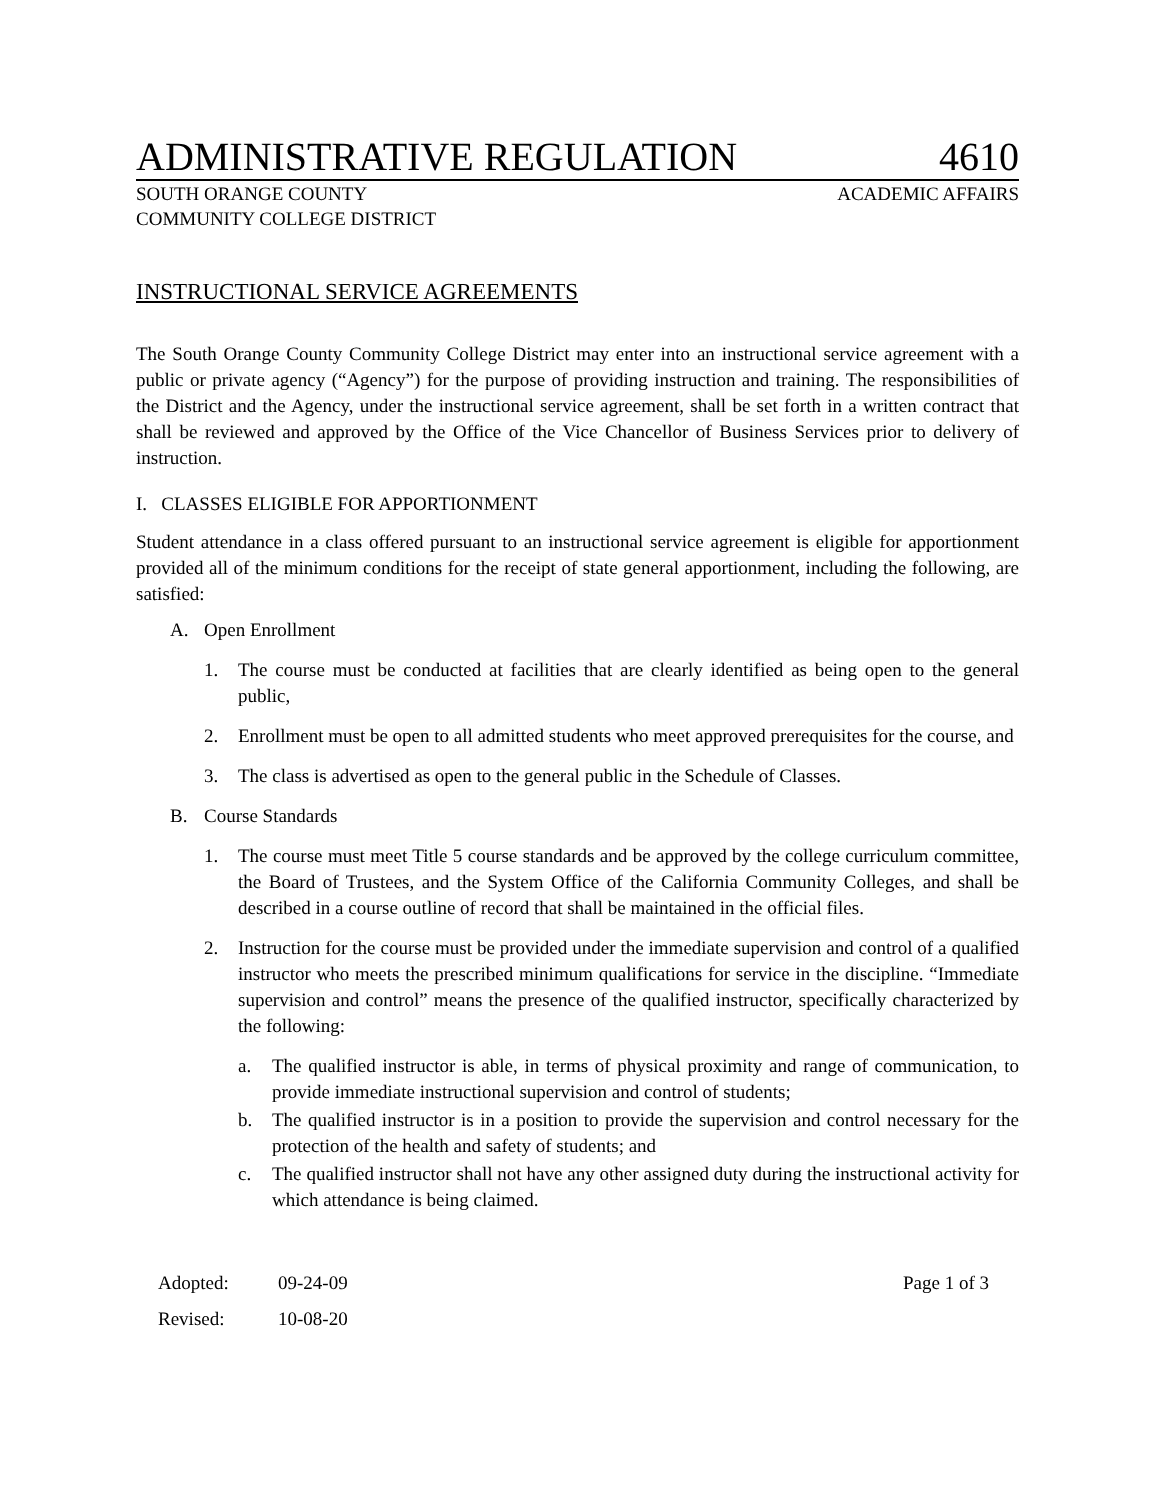ADMINISTRATIVE REGULATION 4610
SOUTH ORANGE COUNTY
COMMUNITY COLLEGE DISTRICT ACADEMIC AFFAIRS
INSTRUCTIONAL SERVICE AGREEMENTS
The South Orange County Community College District may enter into an instructional service agreement with a public or private agency (“Agency”) for the purpose of providing instruction and training. The responsibilities of the District and the Agency, under the instructional service agreement, shall be set forth in a written contract that shall be reviewed and approved by the Office of the Vice Chancellor of Business Services prior to delivery of instruction.
I. CLASSES ELIGIBLE FOR APPORTIONMENT
Student attendance in a class offered pursuant to an instructional service agreement is eligible for apportionment provided all of the minimum conditions for the receipt of state general apportionment, including the following, are satisfied:
A. Open Enrollment
1. The course must be conducted at facilities that are clearly identified as being open to the general public,
2. Enrollment must be open to all admitted students who meet approved prerequisites for the course, and
3. The class is advertised as open to the general public in the Schedule of Classes.
B. Course Standards
1. The course must meet Title 5 course standards and be approved by the college curriculum committee, the Board of Trustees, and the System Office of the California Community Colleges, and shall be described in a course outline of record that shall be maintained in the official files.
2. Instruction for the course must be provided under the immediate supervision and control of a qualified instructor who meets the prescribed minimum qualifications for service in the discipline. “Immediate supervision and control” means the presence of the qualified instructor, specifically characterized by the following:
a. The qualified instructor is able, in terms of physical proximity and range of communication, to provide immediate instructional supervision and control of students;
b. The qualified instructor is in a position to provide the supervision and control necessary for the protection of the health and safety of students; and
c. The qualified instructor shall not have any other assigned duty during the instructional activity for which attendance is being claimed.
Adopted: 09-24-09 Page 1 of 3 Revised: 10-08-20